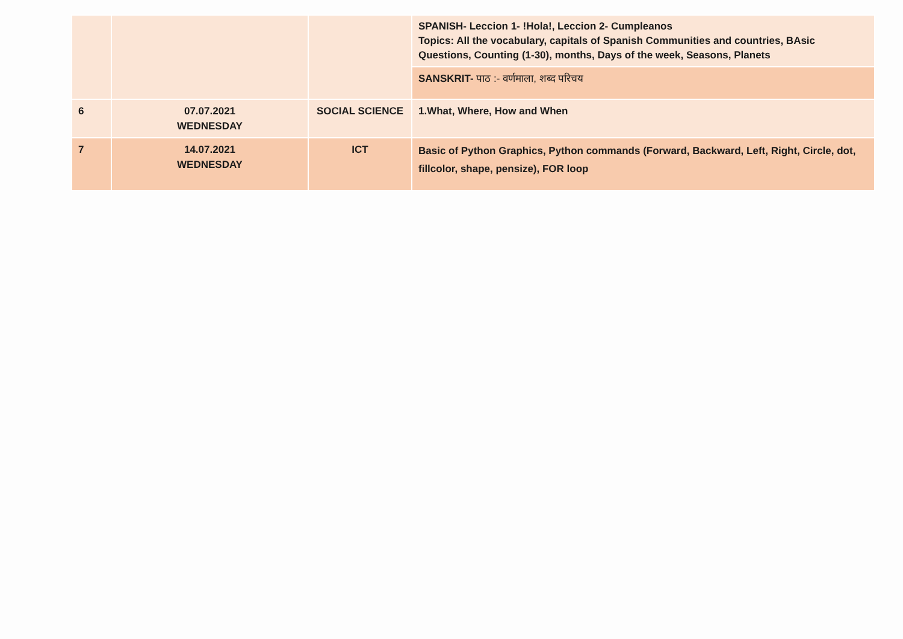| | | | SPANISH- Leccion 1- !Hola!, Leccion 2- Cumpleanos Topics: All the vocabulary, capitals of Spanish Communities and countries, BAsic Questions, Counting (1-30), months, Days of the week, Seasons, Planets |
| | | | SANSKRIT- पाठ :- वर्णमाला, शब्द परिचय |
| 6 | 07.07.2021 WEDNESDAY | SOCIAL SCIENCE | 1.What, Where, How and When |
| 7 | 14.07.2021 WEDNESDAY | ICT | Basic of Python Graphics, Python commands (Forward, Backward, Left, Right, Circle, dot, fillcolor, shape, pensize), FOR loop |